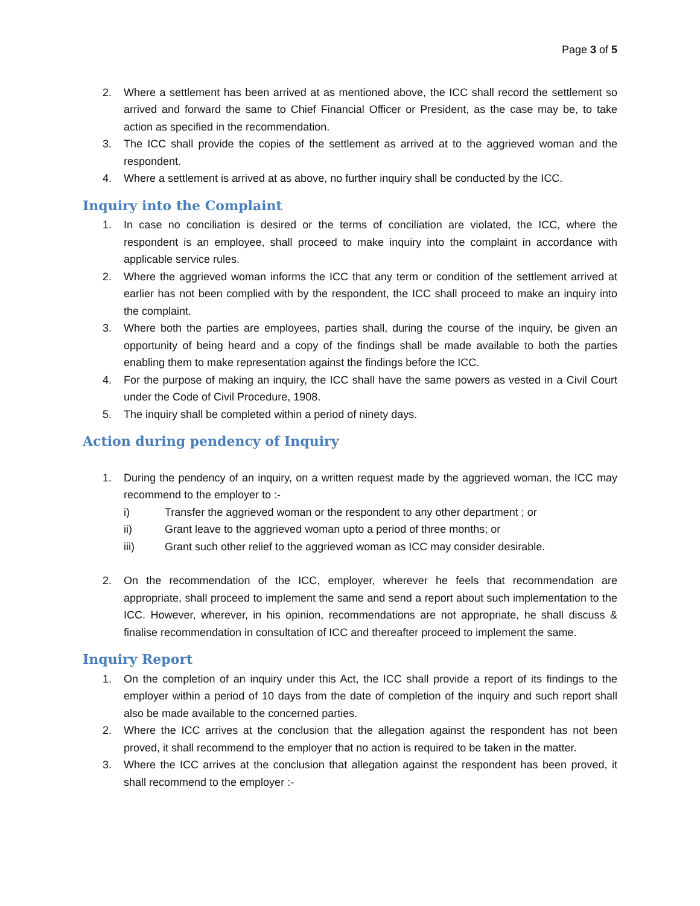Page 3 of 5
2. Where a settlement has been arrived at as mentioned above, the ICC shall record the settlement so arrived and forward the same to Chief Financial Officer or President, as the case may be, to take action as specified in the recommendation.
3. The ICC shall provide the copies of the settlement as arrived at to the aggrieved woman and the respondent.
4. Where a settlement is arrived at as above, no further inquiry shall be conducted by the ICC.
Inquiry into the Complaint
1. In case no conciliation is desired or the terms of conciliation are violated, the ICC, where the respondent is an employee, shall proceed to make inquiry into the complaint in accordance with applicable service rules.
2. Where the aggrieved woman informs the ICC that any term or condition of the settlement arrived at earlier has not been complied with by the respondent, the ICC shall proceed to make an inquiry into the complaint.
3. Where both the parties are employees, parties shall, during the course of the inquiry, be given an opportunity of being heard and a copy of the findings shall be made available to both the parties enabling them to make representation against the findings before the ICC.
4. For the purpose of making an inquiry, the ICC shall have the same powers as vested in a Civil Court under the Code of Civil Procedure, 1908.
5. The inquiry shall be completed within a period of ninety days.
Action during pendency of Inquiry
1. During the pendency of an inquiry, on a written request made by the aggrieved woman, the ICC may recommend to the employer to :-
i) Transfer the aggrieved woman or the respondent to any other department ; or
ii) Grant leave to the aggrieved woman upto a period of three months; or
iii) Grant such other relief to the aggrieved woman as ICC may consider desirable.
2. On the recommendation of the ICC, employer, wherever he feels that recommendation are appropriate, shall proceed to implement the same and send a report about such implementation to the ICC. However, wherever, in his opinion, recommendations are not appropriate, he shall discuss & finalise recommendation in consultation of ICC and thereafter proceed to implement the same.
Inquiry Report
1. On the completion of an inquiry under this Act, the ICC shall provide a report of its findings to the employer within a period of 10 days from the date of completion of the inquiry and such report shall also be made available to the concerned parties.
2. Where the ICC arrives at the conclusion that the allegation against the respondent has not been proved, it shall recommend to the employer that no action is required to be taken in the matter.
3. Where the ICC arrives at the conclusion that allegation against the respondent has been proved, it shall recommend to the employer :-